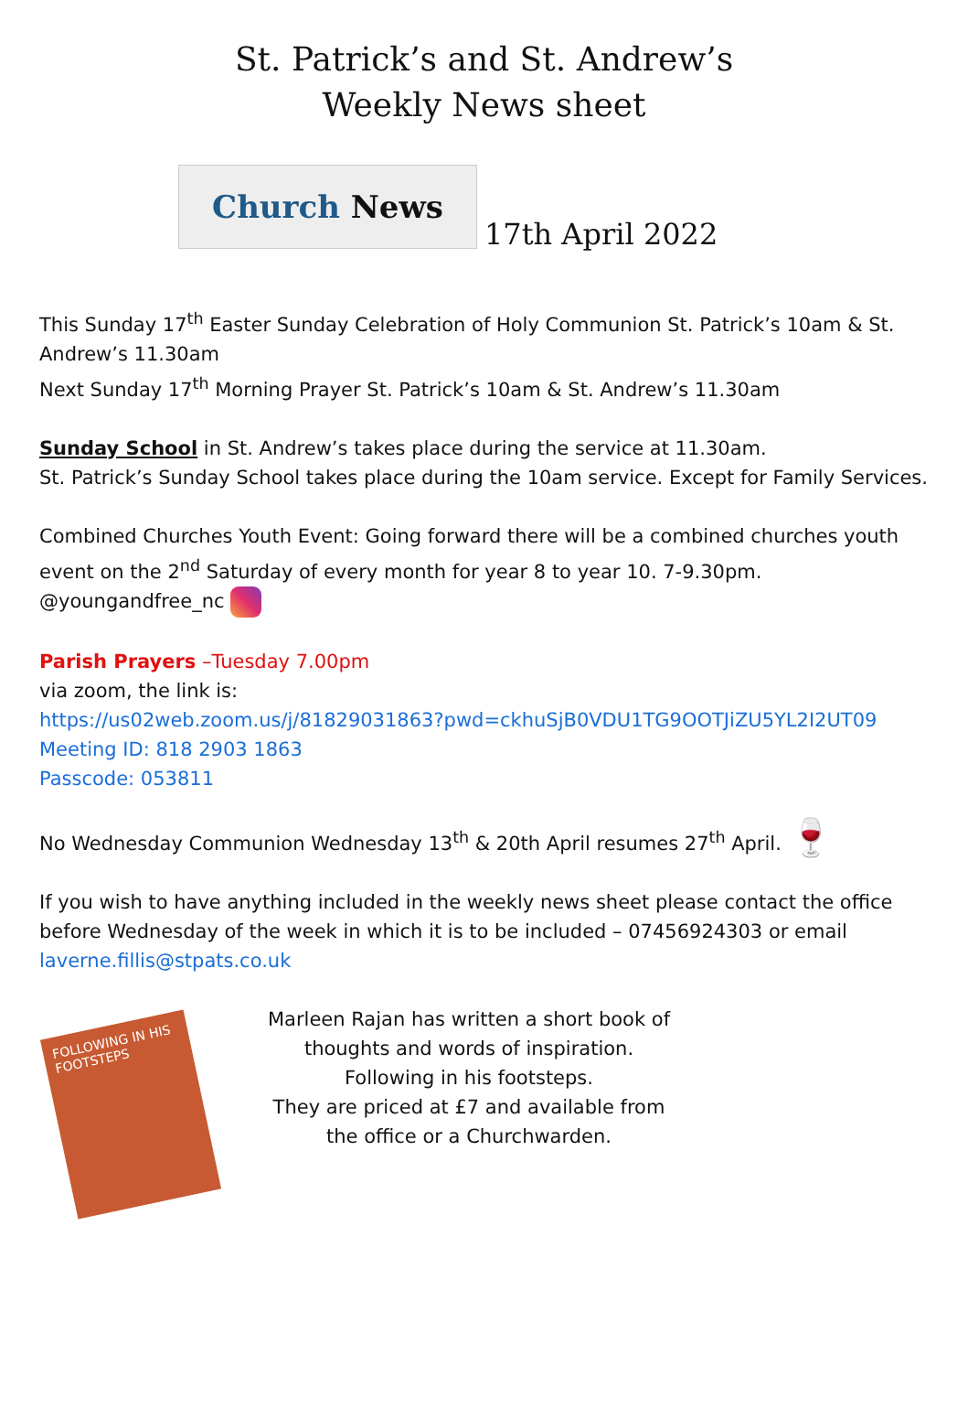St. Patrick’s and St. Andrew’s
Weekly News sheet
Church News
17th April 2022
This Sunday 17<sup>th</sup> Easter Sunday Celebration of Holy Communion St. Patrick’s 10am & St. Andrew’s 11.30am
Next Sunday 17<sup>th</sup> Morning Prayer St. Patrick’s 10am & St. Andrew’s 11.30am
Sunday School in St. Andrew’s takes place during the service at 11.30am.
St. Patrick’s Sunday School takes place during the 10am service. Except for Family Services.
Combined Churches Youth Event: Going forward there will be a combined churches youth event on the 2<sup>nd</sup> Saturday of every month for year 8 to year 10. 7-9.30pm.
@youngandfree_nc
Parish Prayers –Tuesday 7.00pm
via zoom, the link is:
https://us02web.zoom.us/j/81829031863?pwd=ckhuSjB0VDU1TG9OOTJiZU5YL2I2UT09
Meeting ID: 818 2903 1863
Passcode: 053811
No Wednesday Communion Wednesday 13<sup>th</sup> & 20th April resumes 27<sup>th</sup> April. 🍷
If you wish to have anything included in the weekly news sheet please contact the office before Wednesday of the week in which it is to be included – 07456924303 or email laverne.fillis@stpats.co.uk
FOLLOWING IN HIS FOOTSTEPS
Marleen Rajan has written a short book of thoughts and words of inspiration.
Following in his footsteps.
They are priced at £7 and available from the office or a Churchwarden.